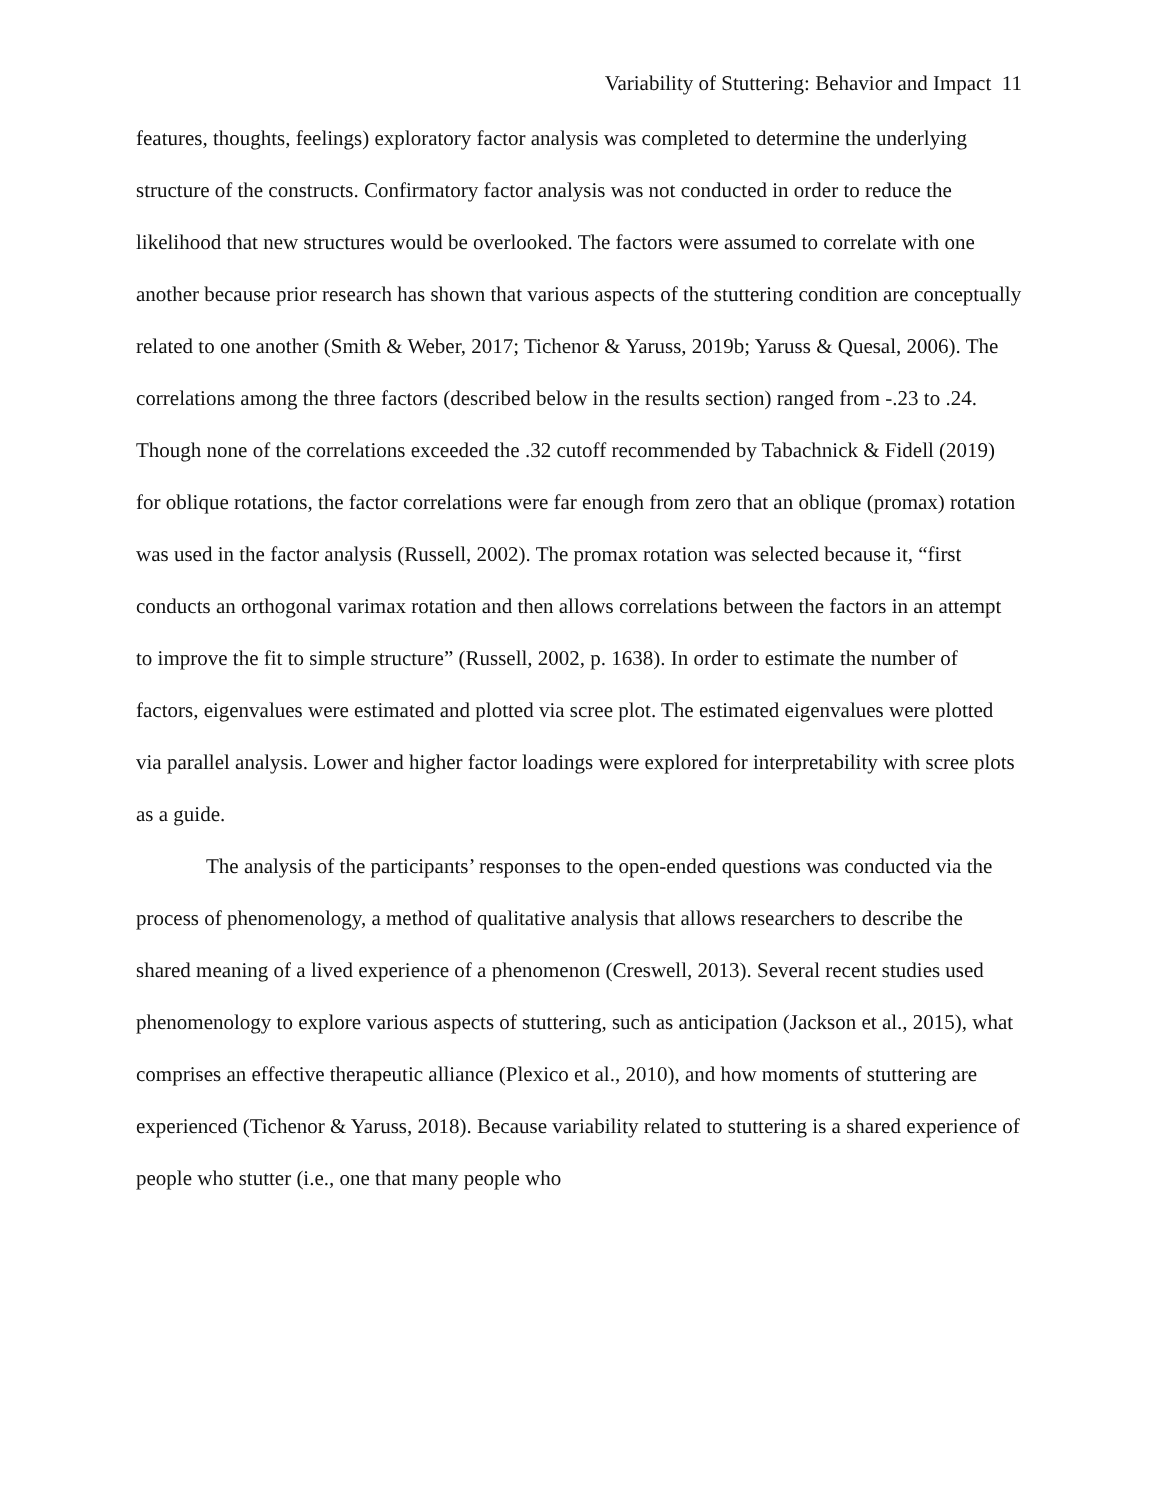Variability of Stuttering: Behavior and Impact 11
features, thoughts, feelings) exploratory factor analysis was completed to determine the underlying structure of the constructs. Confirmatory factor analysis was not conducted in order to reduce the likelihood that new structures would be overlooked. The factors were assumed to correlate with one another because prior research has shown that various aspects of the stuttering condition are conceptually related to one another (Smith & Weber, 2017; Tichenor & Yaruss, 2019b; Yaruss & Quesal, 2006). The correlations among the three factors (described below in the results section) ranged from -.23 to .24. Though none of the correlations exceeded the .32 cutoff recommended by Tabachnick & Fidell (2019) for oblique rotations, the factor correlations were far enough from zero that an oblique (promax) rotation was used in the factor analysis (Russell, 2002). The promax rotation was selected because it, “first conducts an orthogonal varimax rotation and then allows correlations between the factors in an attempt to improve the fit to simple structure” (Russell, 2002, p. 1638). In order to estimate the number of factors, eigenvalues were estimated and plotted via scree plot. The estimated eigenvalues were plotted via parallel analysis. Lower and higher factor loadings were explored for interpretability with scree plots as a guide.
The analysis of the participants’ responses to the open-ended questions was conducted via the process of phenomenology, a method of qualitative analysis that allows researchers to describe the shared meaning of a lived experience of a phenomenon (Creswell, 2013). Several recent studies used phenomenology to explore various aspects of stuttering, such as anticipation (Jackson et al., 2015), what comprises an effective therapeutic alliance (Plexico et al., 2010), and how moments of stuttering are experienced (Tichenor & Yaruss, 2018). Because variability related to stuttering is a shared experience of people who stutter (i.e., one that many people who